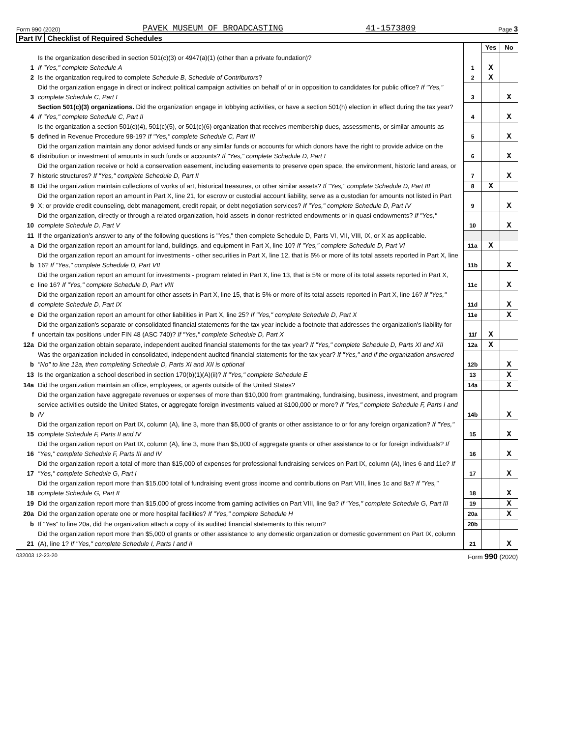Form 990 (2020) PAVEK MUSEUM OF BROADCASTING 41-1573809 Page 3
Part IV Checklist of Required Schedules
| | | | Yes | No |
| 1 | Is the organization described in section 501(c)(3) or 4947(a)(1) (other than a private foundation)? If "Yes," complete Schedule A | 1 | X | |
| 2 | Is the organization required to complete Schedule B, Schedule of Contributors ? | 2 | X | |
| 3 | Did the organization engage in direct or indirect political campaign activities on behalf of or in opposition to candidates for public office? If "Yes," complete Schedule C, Part I | 3 | | X |
| 4 | Section 501(c)(3) organizations. Did the organization engage in lobbying activities, or have a section 501(h) election in effect during the tax year? If "Yes," complete Schedule C, Part II | 4 | | X |
| 5 | Is the organization a section 501(c)(4), 501(c)(5), or 501(c)(6) organization that receives membership dues, assessments, or similar amounts as defined in Revenue Procedure 98-19? If "Yes," complete Schedule C, Part III | 5 | | X |
| 6 | Did the organization maintain any donor advised funds or any similar funds or accounts for which donors have the right to provide advice on the distribution or investment of amounts in such funds or accounts? If "Yes," complete Schedule D, Part I | 6 | | X |
| 7 | Did the organization receive or hold a conservation easement, including easements to preserve open space, the environment, historic land areas, or historic structures? If "Yes," complete Schedule D, Part II | 7 | | X |
| 8 | Did the organization maintain collections of works of art, historical treasures, or other similar assets? If "Yes," complete Schedule D, Part III | 8 | X | |
| 9 | Did the organization report an amount in Part X, line 21, for escrow or custodial account liability, serve as a custodian for amounts not listed in Part X; or provide credit counseling, debt management, credit repair, or debt negotiation services? If "Yes," complete Schedule D, Part IV | 9 | | X |
| 10 | Did the organization, directly or through a related organization, hold assets in donor-restricted endowments or in quasi endowments? If "Yes," complete Schedule D, Part V | 10 | | X |
| 11 | If the organization's answer to any of the following questions is "Yes," then complete Schedule D, Parts VI, VII, VIII, IX, or X as applicable. | | | |
| a | Did the organization report an amount for land, buildings, and equipment in Part X, line 10? If "Yes," complete Schedule D, Part VI | 11a | X | |
| b | Did the organization report an amount for investments - other securities in Part X, line 12, that is 5% or more of its total assets reported in Part X, line 16? If "Yes," complete Schedule D, Part VII | 11b | | X |
| c | Did the organization report an amount for investments - program related in Part X, line 13, that is 5% or more of its total assets reported in Part X, line 16? If "Yes," complete Schedule D, Part VIII | 11c | | X |
| d | Did the organization report an amount for other assets in Part X, line 15, that is 5% or more of its total assets reported in Part X, line 16? If "Yes," complete Schedule D, Part IX | 11d | | X |
| e | Did the organization report an amount for other liabilities in Part X, line 25? If "Yes," complete Schedule D, Part X | 11e | | X |
| f | Did the organization's separate or consolidated financial statements for the tax year include a footnote that addresses the organization's liability for uncertain tax positions under FIN 48 (ASC 740)? If "Yes," complete Schedule D, Part X | 11f | X | |
| 12a | Did the organization obtain separate, independent audited financial statements for the tax year? If "Yes," complete Schedule D, Parts XI and XII | 12a | X | |
| b | Was the organization included in consolidated, independent audited financial statements for the tax year? If "Yes," and if the organization answered "No" to line 12a, then completing Schedule D, Parts XI and XII is optional | 12b | | X |
| 13 | Is the organization a school described in section 170(b)(1)(A)(ii)? If "Yes," complete Schedule E | 13 | | X |
| 14a | Did the organization maintain an office, employees, or agents outside of the United States? | 14a | | X |
| b | Did the organization have aggregate revenues or expenses of more than $10,000 from grantmaking, fundraising, business, investment, and program service activities outside the United States, or aggregate foreign investments valued at $100,000 or more? If "Yes," complete Schedule F, Parts I and IV | 14b | | X |
| 15 | Did the organization report on Part IX, column (A), line 3, more than $5,000 of grants or other assistance to or for any foreign organization? If "Yes," complete Schedule F, Parts II and IV | 15 | | X |
| 16 | Did the organization report on Part IX, column (A), line 3, more than $5,000 of aggregate grants or other assistance to or for foreign individuals? If "Yes," complete Schedule F, Parts III and IV | 16 | | X |
| 17 | Did the organization report a total of more than $15,000 of expenses for professional fundraising services on Part IX, column (A), lines 6 and 11e? If "Yes," complete Schedule G, Part I | 17 | | X |
| 18 | Did the organization report more than $15,000 total of fundraising event gross income and contributions on Part VIII, lines 1c and 8a? If "Yes," complete Schedule G, Part II | 18 | | X |
| 19 | Did the organization report more than $15,000 of gross income from gaming activities on Part VIII, line 9a? If "Yes," complete Schedule G, Part III | 19 | | X |
| 20a | Did the organization operate one or more hospital facilities? If "Yes," complete Schedule H | 20a | | X |
| b | If "Yes" to line 20a, did the organization attach a copy of its audited financial statements to this return? | 20b | | |
| 21 | Did the organization report more than $5,000 of grants or other assistance to any domestic organization or domestic government on Part IX, column (A), line 1? If "Yes," complete Schedule I, Parts I and II | 21 | | X |
032003 12-23-20 Form 990 (2020)